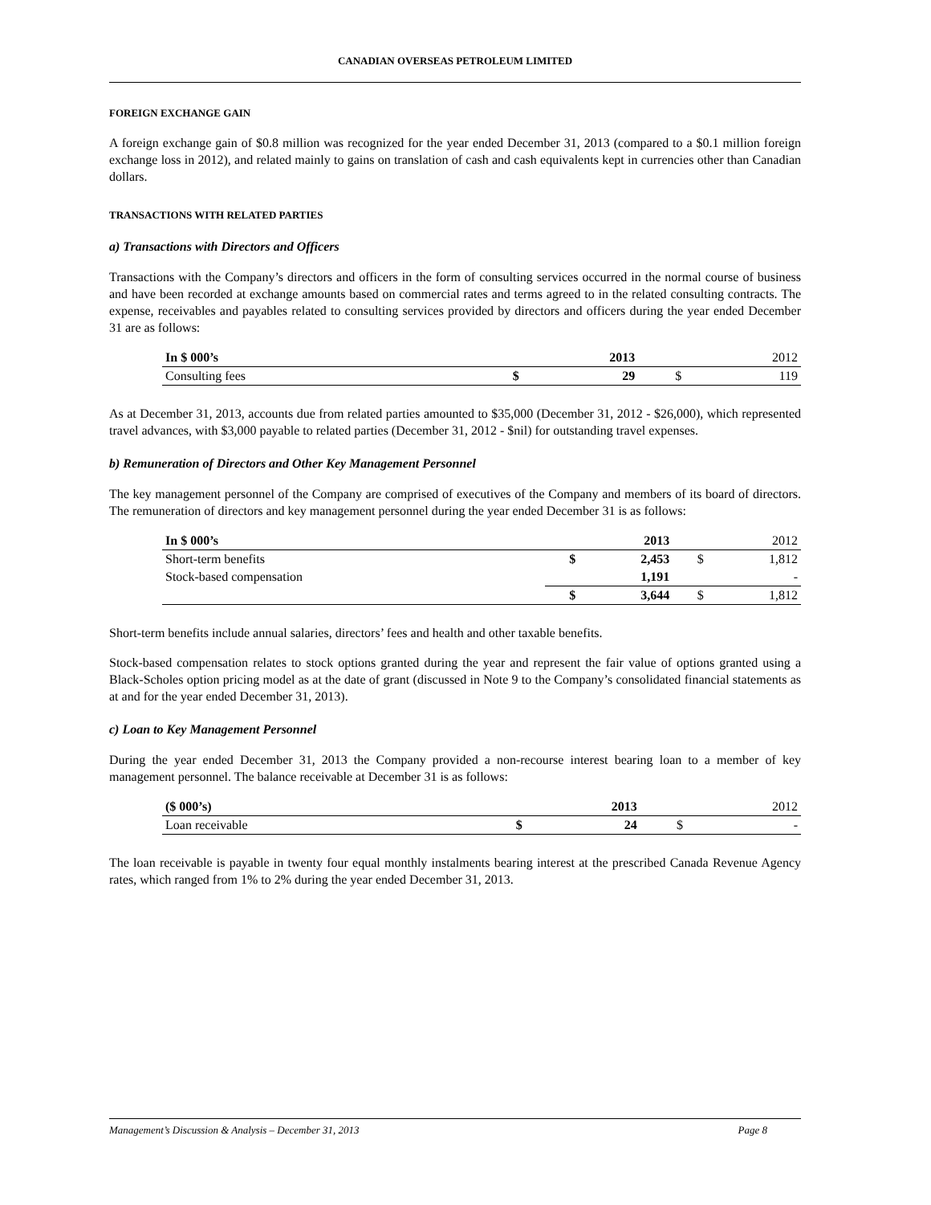CANADIAN OVERSEAS PETROLEUM LIMITED
FOREIGN EXCHANGE GAIN
A foreign exchange gain of $0.8 million was recognized for the year ended December 31, 2013 (compared to a $0.1 million foreign exchange loss in 2012), and related mainly to gains on translation of cash and cash equivalents kept in currencies other than Canadian dollars.
TRANSACTIONS WITH RELATED PARTIES
a) Transactions with Directors and Officers
Transactions with the Company’s directors and officers in the form of consulting services occurred in the normal course of business and have been recorded at exchange amounts based on commercial rates and terms agreed to in the related consulting contracts. The expense, receivables and payables related to consulting services provided by directors and officers during the year ended December 31 are as follows:
| In $ 000’s | | 2013 | | 2012 |
| Consulting fees | $ | 29 | $ | 119 |
As at December 31, 2013, accounts due from related parties amounted to $35,000 (December 31, 2012 - $26,000), which represented travel advances, with $3,000 payable to related parties (December 31, 2012 - $nil) for outstanding travel expenses.
b) Remuneration of Directors and Other Key Management Personnel
The key management personnel of the Company are comprised of executives of the Company and members of its board of directors. The remuneration of directors and key management personnel during the year ended December 31 is as follows:
| In $ 000’s | | 2013 | | 2012 |
| Short-term benefits | $ | 2,453 | $ | 1,812 |
| Stock-based compensation | | 1,191 | | - |
| | $ | 3,644 | $ | 1,812 |
Short-term benefits include annual salaries, directors’ fees and health and other taxable benefits.
Stock-based compensation relates to stock options granted during the year and represent the fair value of options granted using a Black-Scholes option pricing model as at the date of grant (discussed in Note 9 to the Company’s consolidated financial statements as at and for the year ended December 31, 2013).
c) Loan to Key Management Personnel
During the year ended December 31, 2013 the Company provided a non-recourse interest bearing loan to a member of key management personnel. The balance receivable at December 31 is as follows:
| ($ 000’s) | | 2013 | | 2012 |
| Loan receivable | $ | 24 | $ | - |
The loan receivable is payable in twenty four equal monthly instalments bearing interest at the prescribed Canada Revenue Agency rates, which ranged from 1% to 2% during the year ended December 31, 2013.
Management’s Discussion & Analysis – December 31, 2013 Page 8